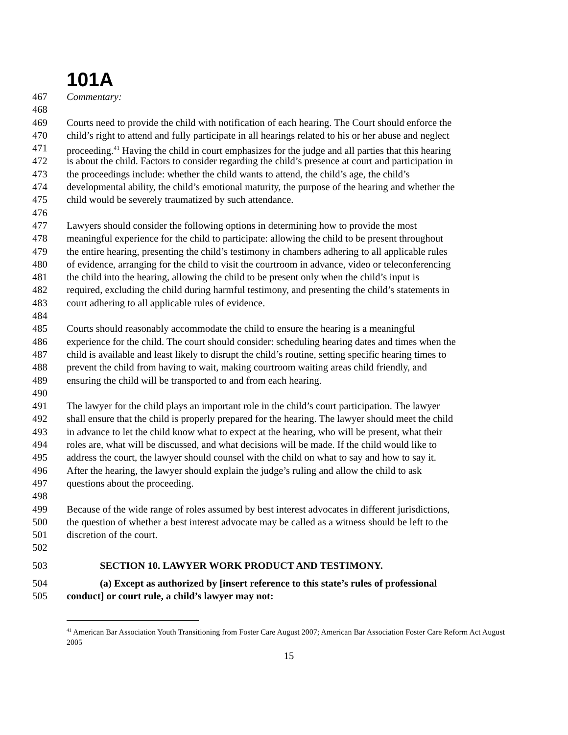101A
467 Commentary:
468
469 Courts need to provide the child with notification of each hearing. The Court should enforce the
470 child’s right to attend and fully participate in all hearings related to his or her abuse and neglect
471 proceeding.<sup>41</sup> Having the child in court emphasizes for the judge and all parties that this hearing
472 is about the child. Factors to consider regarding the child’s presence at court and participation in
473 the proceedings include: whether the child wants to attend, the child’s age, the child’s
474 developmental ability, the child’s emotional maturity, the purpose of the hearing and whether the
475 child would be severely traumatized by such attendance.
476
477 Lawyers should consider the following options in determining how to provide the most
478 meaningful experience for the child to participate: allowing the child to be present throughout
479 the entire hearing, presenting the child’s testimony in chambers adhering to all applicable rules
480 of evidence, arranging for the child to visit the courtroom in advance, video or teleconferencing
481 the child into the hearing, allowing the child to be present only when the child’s input is
482 required, excluding the child during harmful testimony, and presenting the child’s statements in
483 court adhering to all applicable rules of evidence.
484
485 Courts should reasonably accommodate the child to ensure the hearing is a meaningful
486 experience for the child. The court should consider: scheduling hearing dates and times when the
487 child is available and least likely to disrupt the child’s routine, setting specific hearing times to
488 prevent the child from having to wait, making courtroom waiting areas child friendly, and
489 ensuring the child will be transported to and from each hearing.
490
491 The lawyer for the child plays an important role in the child’s court participation. The lawyer
492 shall ensure that the child is properly prepared for the hearing. The lawyer should meet the child
493 in advance to let the child know what to expect at the hearing, who will be present, what their
494 roles are, what will be discussed, and what decisions will be made. If the child would like to
495 address the court, the lawyer should counsel with the child on what to say and how to say it.
496 After the hearing, the lawyer should explain the judge’s ruling and allow the child to ask
497 questions about the proceeding.
498
499 Because of the wide range of roles assumed by best interest advocates in different jurisdictions,
500 the question of whether a best interest advocate may be called as a witness should be left to the
501 discretion of the court.
502
503 SECTION 10. LAWYER WORK PRODUCT AND TESTIMONY.
504 (a) Except as authorized by [insert reference to this state’s rules of professional
505 conduct] or court rule, a child’s lawyer may not:
<sup>41</sup> American Bar Association Youth Transitioning from Foster Care August 2007; American Bar Association Foster Care Reform Act August 2005
15